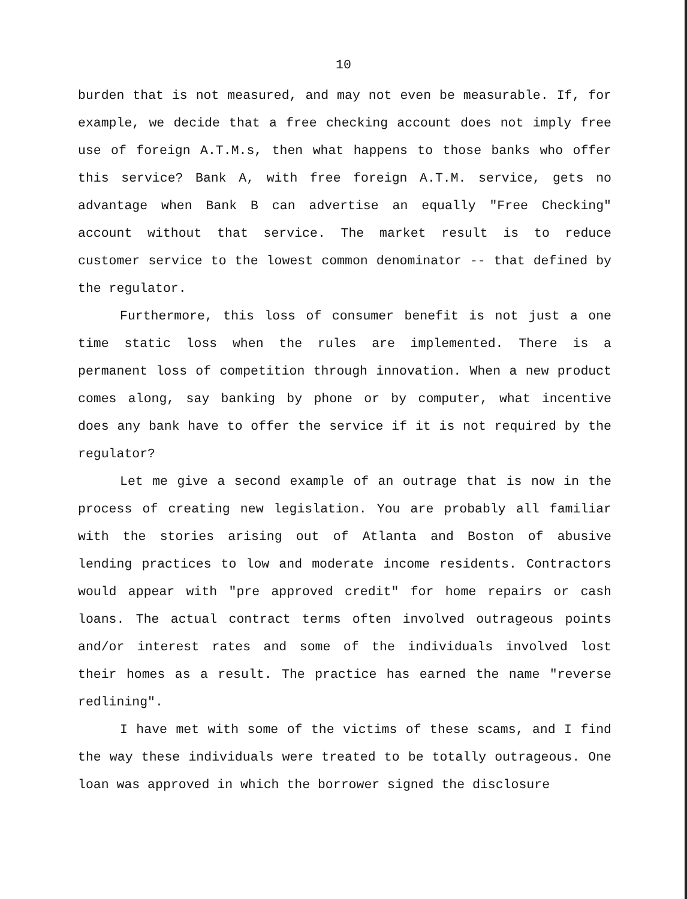10
burden that is not measured, and may not even be measurable. If, for example, we decide that a free checking account does not imply free use of foreign A.T.M.s, then what happens to those banks who offer this service? Bank A, with free foreign A.T.M. service, gets no advantage when Bank B can advertise an equally "Free Checking" account without that service. The market result is to reduce customer service to the lowest common denominator -- that defined by the regulator.
Furthermore, this loss of consumer benefit is not just a one time static loss when the rules are implemented. There is a permanent loss of competition through innovation. When a new product comes along, say banking by phone or by computer, what incentive does any bank have to offer the service if it is not required by the regulator?
Let me give a second example of an outrage that is now in the process of creating new legislation. You are probably all familiar with the stories arising out of Atlanta and Boston of abusive lending practices to low and moderate income residents. Contractors would appear with "pre approved credit" for home repairs or cash loans. The actual contract terms often involved outrageous points and/or interest rates and some of the individuals involved lost their homes as a result. The practice has earned the name "reverse redlining".
I have met with some of the victims of these scams, and I find the way these individuals were treated to be totally outrageous. One loan was approved in which the borrower signed the disclosure